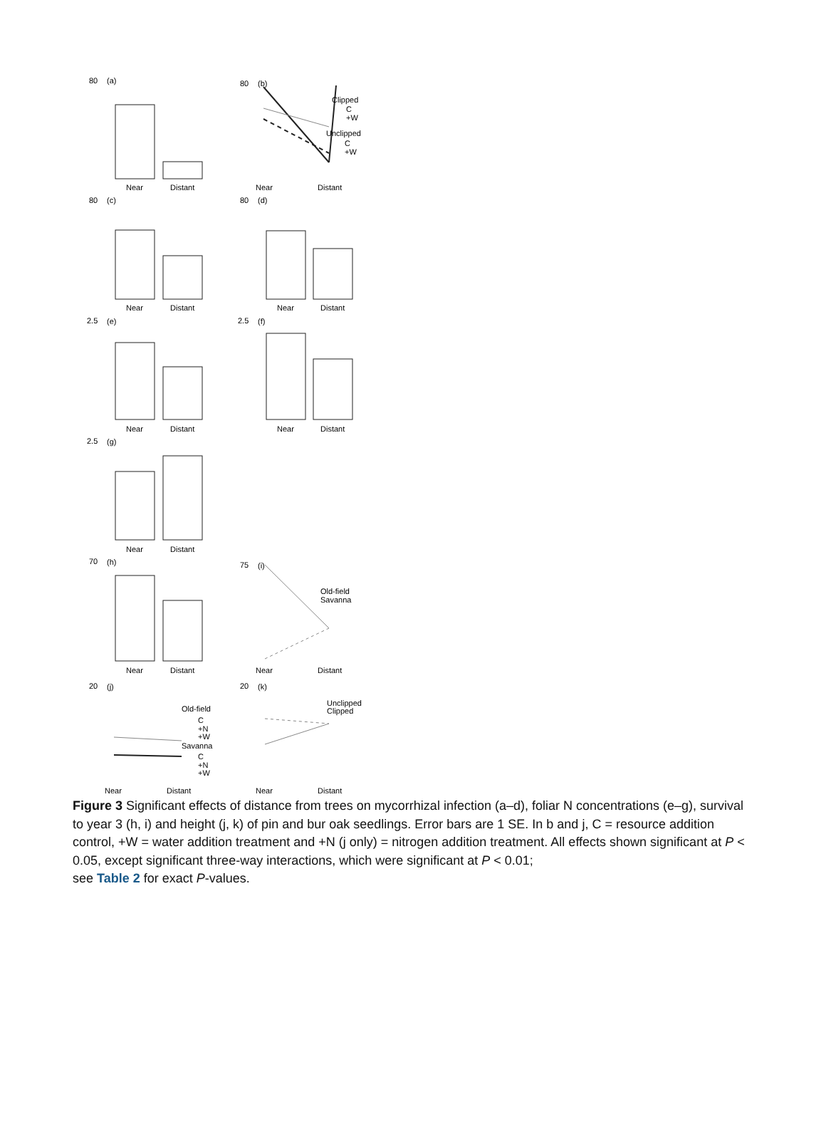80
(a)
80
(b)
Clipped
C
+W
Unclipped
C
+W
Near
Distant
Near
Distant
80
(c)
80
(d)
Near
Distant
Near
Distant
2.5
(e)
2.5
(f)
Near
Distant
Near
Distant
2.5
(g)
Near
Distant
70
(h)
75
(i)
Old-field
Savanna
Near
Distant
Near
Distant
20
(j)
20
(k)
Old-field
C
+N
+W
Savanna
C
+N
+W
Unclipped
Clipped
Near
Distant
Near
Distant
Figure 3 Significant effects of distance from trees on mycorrhizal infection (a–d), foliar N concentrations (e–g), survival to year 3 (h, i) and height (j, k) of pin and bur oak seedlings. Error bars are 1 SE. In b and j, C = resource addition control, +W = water addition treatment and +N (j only) = nitrogen addition treatment. All effects shown significant at P < 0.05, except significant three-way interactions, which were significant at P < 0.01;
see Table 2 for exact P-values.